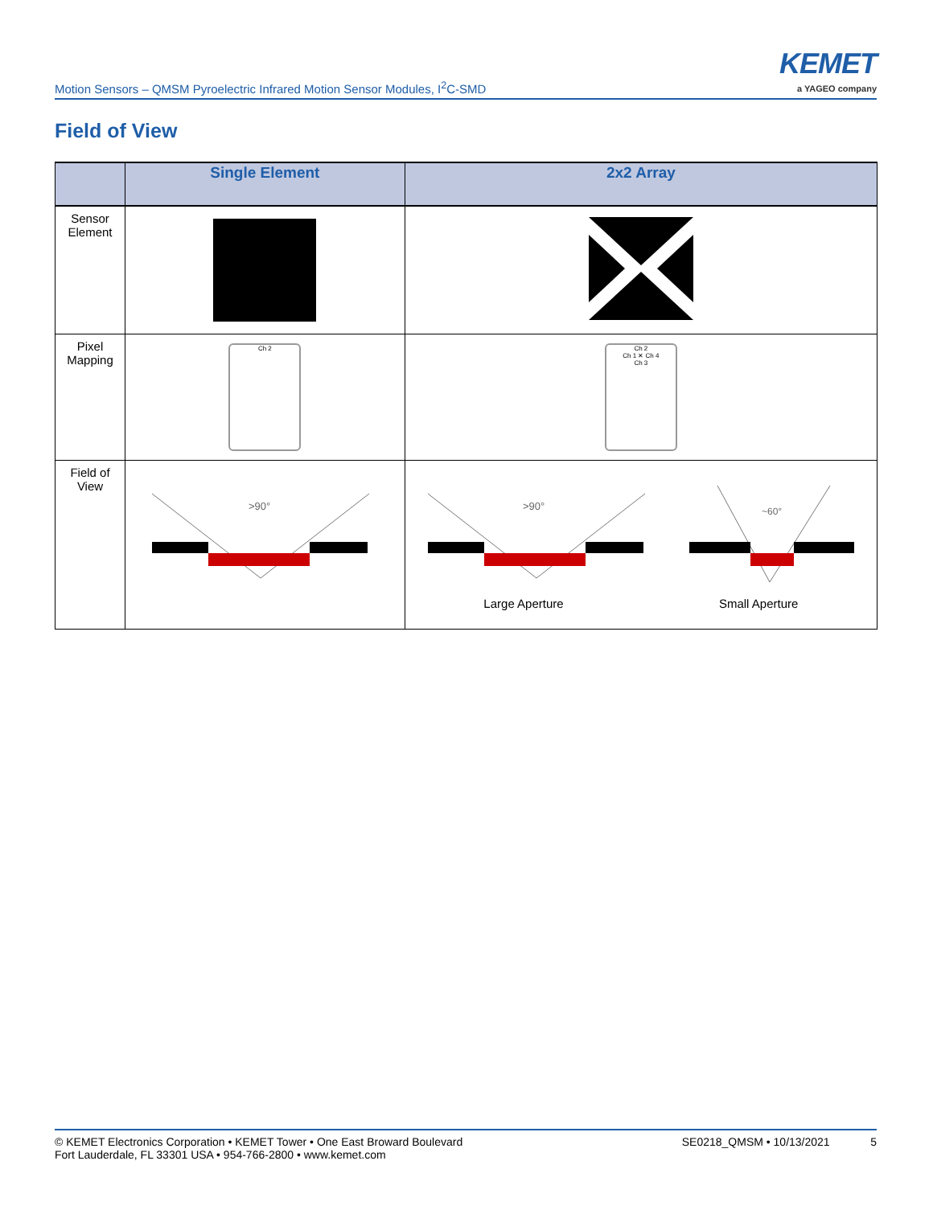Motion Sensors – QMSM Pyroelectric Infrared Motion Sensor Modules, I<sup>2</sup>C-SMD
KEMET
a YAGEO company
Field of View
| | Single Element | 2x2 Array |
| --- | --- | --- |
| Sensor Element | | |
| Pixel Mapping | Ch 2 | Ch 2 Ch 1 ✕ Ch 4 Ch 3 |
| Field of View | >90° | >90° ~60° Large Aperture Small Aperture |
© KEMET Electronics Corporation • KEMET Tower • One East Broward Boulevard
Fort Lauderdale, FL 33301 USA • 954-766-2800 • www.kemet.com
SE0218_QMSM • 10/13/2021 5